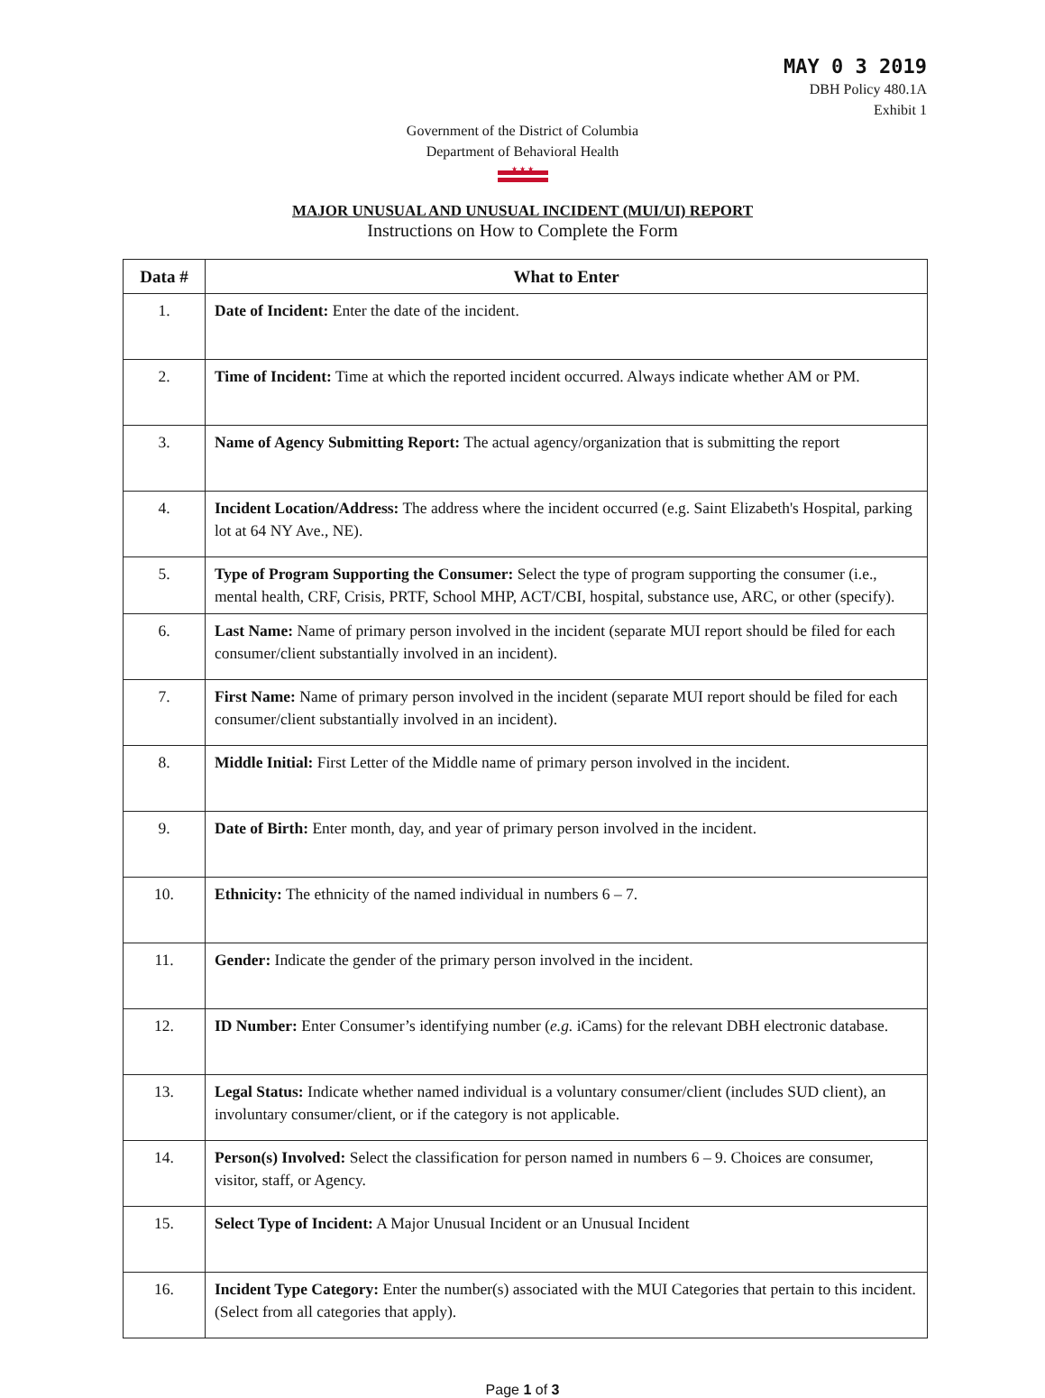MAY 0 3 2019
DBH Policy 480.1A
Exhibit 1
Government of the District of Columbia
Department of Behavioral Health
★ ★ ★
MAJOR UNUSUAL AND UNUSUAL INCIDENT (MUI/UI) REPORT
Instructions on How to Complete the Form
| Data # | What to Enter |
| --- | --- |
| 1. | Date of Incident: Enter the date of the incident. |
| 2. | Time of Incident: Time at which the reported incident occurred. Always indicate whether AM or PM. |
| 3. | Name of Agency Submitting Report: The actual agency/organization that is submitting the report |
| 4. | Incident Location/Address: The address where the incident occurred (e.g. Saint Elizabeth's Hospital, parking lot at 64 NY Ave., NE). |
| 5. | Type of Program Supporting the Consumer: Select the type of program supporting the consumer (i.e., mental health, CRF, Crisis, PRTF, School MHP, ACT/CBI, hospital, substance use, ARC, or other (specify). |
| 6. | Last Name: Name of primary person involved in the incident (separate MUI report should be filed for each consumer/client substantially involved in an incident). |
| 7. | First Name: Name of primary person involved in the incident (separate MUI report should be filed for each consumer/client substantially involved in an incident). |
| 8. | Middle Initial: First Letter of the Middle name of primary person involved in the incident. |
| 9. | Date of Birth: Enter month, day, and year of primary person involved in the incident. |
| 10. | Ethnicity: The ethnicity of the named individual in numbers 6 – 7. |
| 11. | Gender: Indicate the gender of the primary person involved in the incident. |
| 12. | ID Number: Enter Consumer’s identifying number ( e.g. iCams) for the relevant DBH electronic database. |
| 13. | Legal Status: Indicate whether named individual is a voluntary consumer/client (includes SUD client), an involuntary consumer/client, or if the category is not applicable. |
| 14. | Person(s) Involved: Select the classification for person named in numbers 6 – 9. Choices are consumer, visitor, staff, or Agency. |
| 15. | Select Type of Incident: A Major Unusual Incident or an Unusual Incident |
| 16. | Incident Type Category: Enter the number(s) associated with the MUI Categories that pertain to this incident. (Select from all categories that apply). |
Page 1 of 3